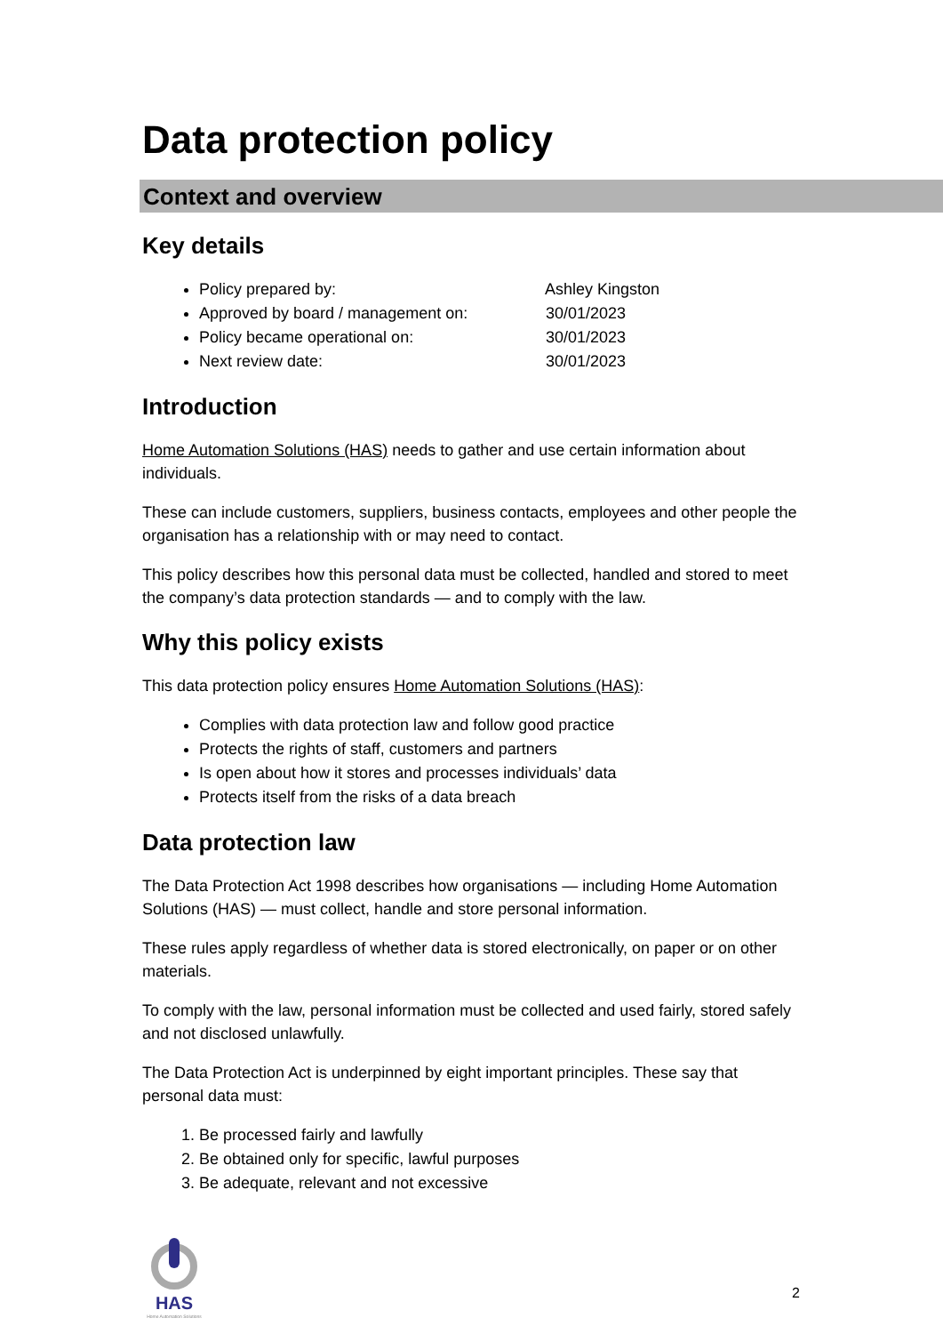Data protection policy
Context and overview
Key details
Policy prepared by: Ashley Kingston
Approved by board / management on: 30/01/2023
Policy became operational on: 30/01/2023
Next review date: 30/01/2023
Introduction
Home Automation Solutions (HAS) needs to gather and use certain information about individuals.
These can include customers, suppliers, business contacts, employees and other people the organisation has a relationship with or may need to contact.
This policy describes how this personal data must be collected, handled and stored to meet the company’s data protection standards — and to comply with the law.
Why this policy exists
This data protection policy ensures Home Automation Solutions (HAS):
Complies with data protection law and follow good practice
Protects the rights of staff, customers and partners
Is open about how it stores and processes individuals’ data
Protects itself from the risks of a data breach
Data protection law
The Data Protection Act 1998 describes how organisations — including Home Automation Solutions (HAS) — must collect, handle and store personal information.
These rules apply regardless of whether data is stored electronically, on paper or on other materials.
To comply with the law, personal information must be collected and used fairly, stored safely and not disclosed unlawfully.
The Data Protection Act is underpinned by eight important principles. These say that personal data must:
1. Be processed fairly and lawfully
2. Be obtained only for specific, lawful purposes
3. Be adequate, relevant and not excessive
HAS
Home Automation Solutions
2